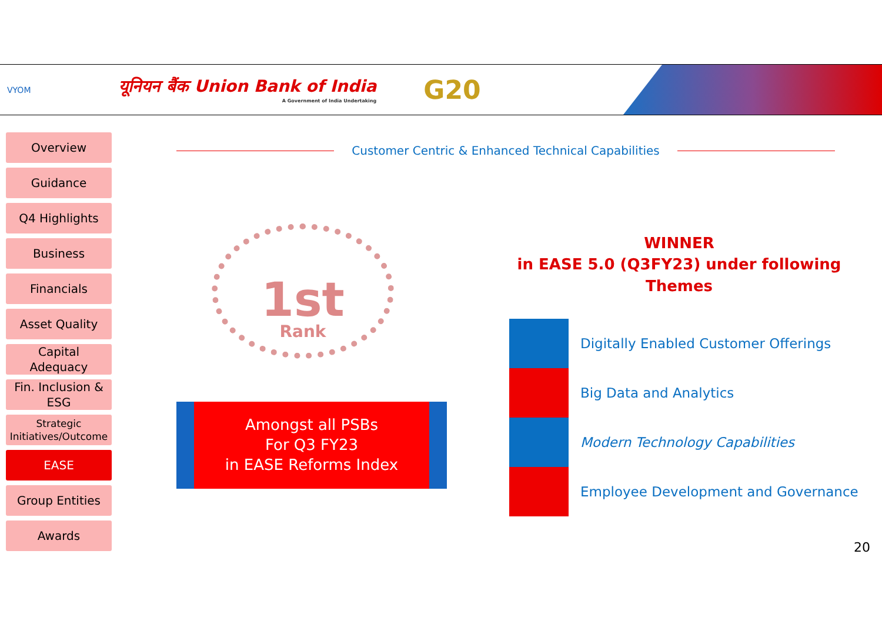VYOM
यूनियन बैंक Union Bank of India
A Government of India Undertaking
G20
Overview
Guidance
Q4 Highlights
Business
Financials
Asset Quality
Capital
Adequacy
Fin. Inclusion &
ESG
Strategic
Initiatives/Outcome
EASE
Group Entities
Awards
Customer Centric & Enhanced Technical Capabilities
1st
Rank
Amongst all PSBs
For Q3 FY23
in EASE Reforms Index
WINNER
in EASE 5.0 (Q3FY23) under following Themes
Digitally Enabled Customer Offerings
Big Data and Analytics
Modern Technology Capabilities
Employee Development and Governance
20